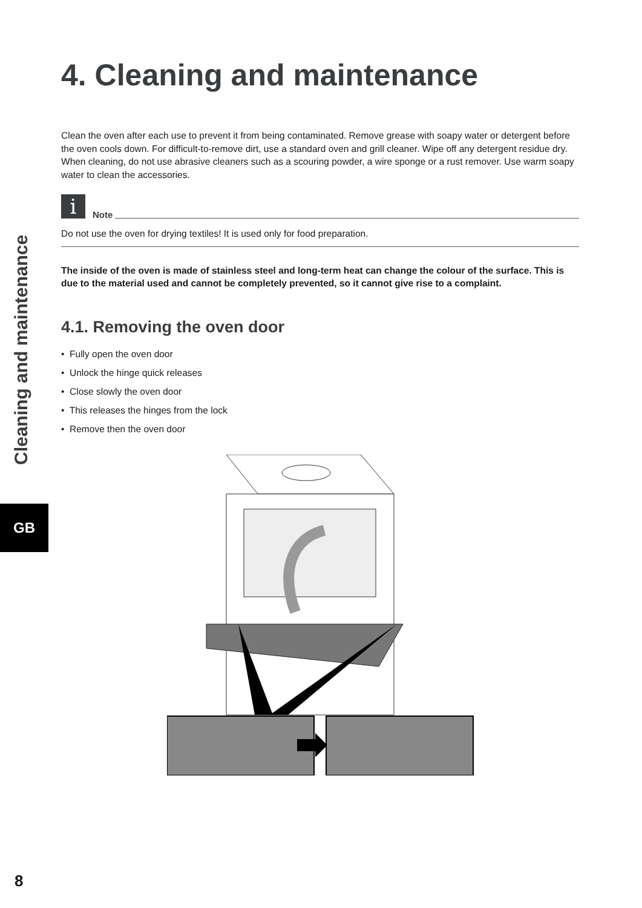Cleaning and maintenance
GB
4. Cleaning and maintenance
Clean the oven after each use to prevent it from being contaminated. Remove grease with soapy water or detergent before the oven cools down. For difficult-to-remove dirt, use a standard oven and grill cleaner. Wipe off any detergent residue dry. When cleaning, do not use abrasive cleaners such as a scouring powder, a wire sponge or a rust remover. Use warm soapy water to clean the accessories.
i
Note
Do not use the oven for drying textiles! It is used only for food preparation.
The inside of the oven is made of stainless steel and long-term heat can change the colour of the surface. This is due to the material used and cannot be completely prevented, so it cannot give rise to a complaint.
4.1. Removing the oven door
• Fully open the oven door
• Unlock the hinge quick releases
• Close slowly the oven door
• This releases the hinges from the lock
• Remove then the oven door
8